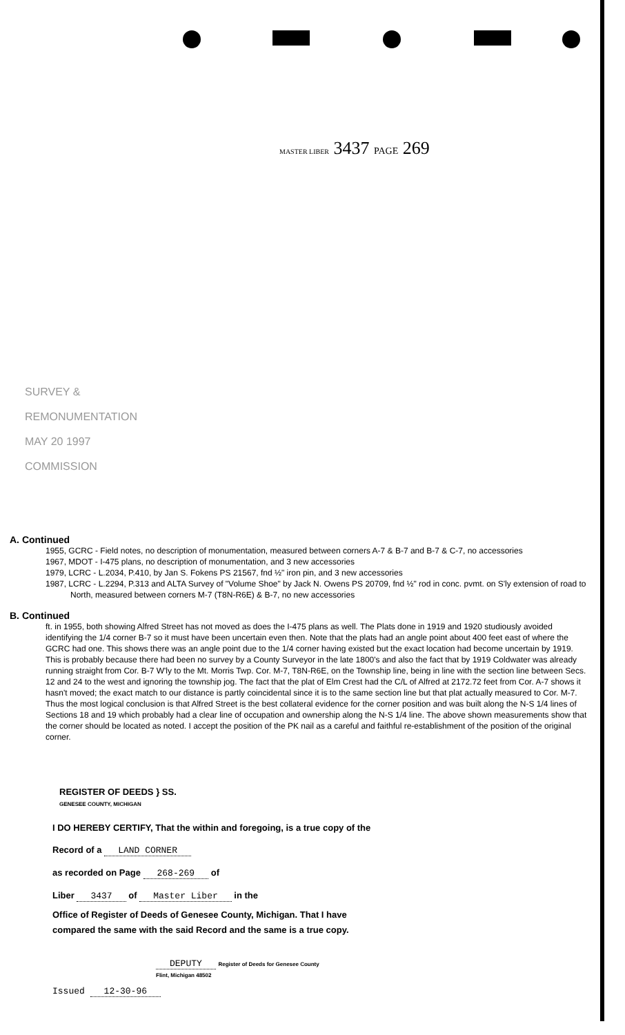MASTER LIBER 3437 PAGE 269
SURVEY &
REMONUMENTATION
MAY 20 1997
COMMISSION
A. Continued
1955, GCRC - Field notes, no description of monumentation, measured between corners A-7 & B-7 and B-7 & C-7, no accessories
1967, MDOT - I-475 plans, no description of monumentation, and 3 new accessories
1979, LCRC - L.2034, P.410, by Jan S. Fokens PS 21567, fnd ½" iron pin, and 3 new accessories
1987, LCRC - L.2294, P.313 and ALTA Survey of "Volume Shoe" by Jack N. Owens PS 20709, fnd ½" rod in conc. pvmt. on S'ly extension of road to North, measured between corners M-7 (T8N-R6E) & B-7, no new accessories
B. Continued
ft. in 1955, both showing Alfred Street has not moved as does the I-475 plans as well. The Plats done in 1919 and 1920 studiously avoided identifying the 1/4 corner B-7 so it must have been uncertain even then. Note that the plats had an angle point about 400 feet east of where the GCRC had one. This shows there was an angle point due to the 1/4 corner having existed but the exact location had become uncertain by 1919. This is probably because there had been no survey by a County Surveyor in the late 1800's and also the fact that by 1919 Coldwater was already running straight from Cor. B-7 W'ly to the Mt. Morris Twp. Cor. M-7, T8N-R6E, on the Township line, being in line with the section line between Secs. 12 and 24 to the west and ignoring the township jog. The fact that the plat of Elm Crest had the C/L of Alfred at 2172.72 feet from Cor. A-7 shows it hasn't moved; the exact match to our distance is partly coincidental since it is to the same section line but that plat actually measured to Cor. M-7. Thus the most logical conclusion is that Alfred Street is the best collateral evidence for the corner position and was built along the N-S 1/4 lines of Sections 18 and 19 which probably had a clear line of occupation and ownership along the N-S 1/4 line. The above shown measurements show that the corner should be located as noted. I accept the position of the PK nail as a careful and faithful re-establishment of the position of the original corner.
REGISTER OF DEEDS } SS.
GENESEE COUNTY, MICHIGAN
I DO HEREBY CERTIFY, That the within and foregoing, is a true copy of the
Record of a LAND CORNER
as recorded on Page 268-269 of
Liber 3437 of Master Liber in the
Office of Register of Deeds of Genesee County, Michigan. That I have compared the same with the said Record and the same is a true copy.
DEPUTY Register of Deeds for Genesee County
Flint, Michigan 48502
Issued 12-30-96